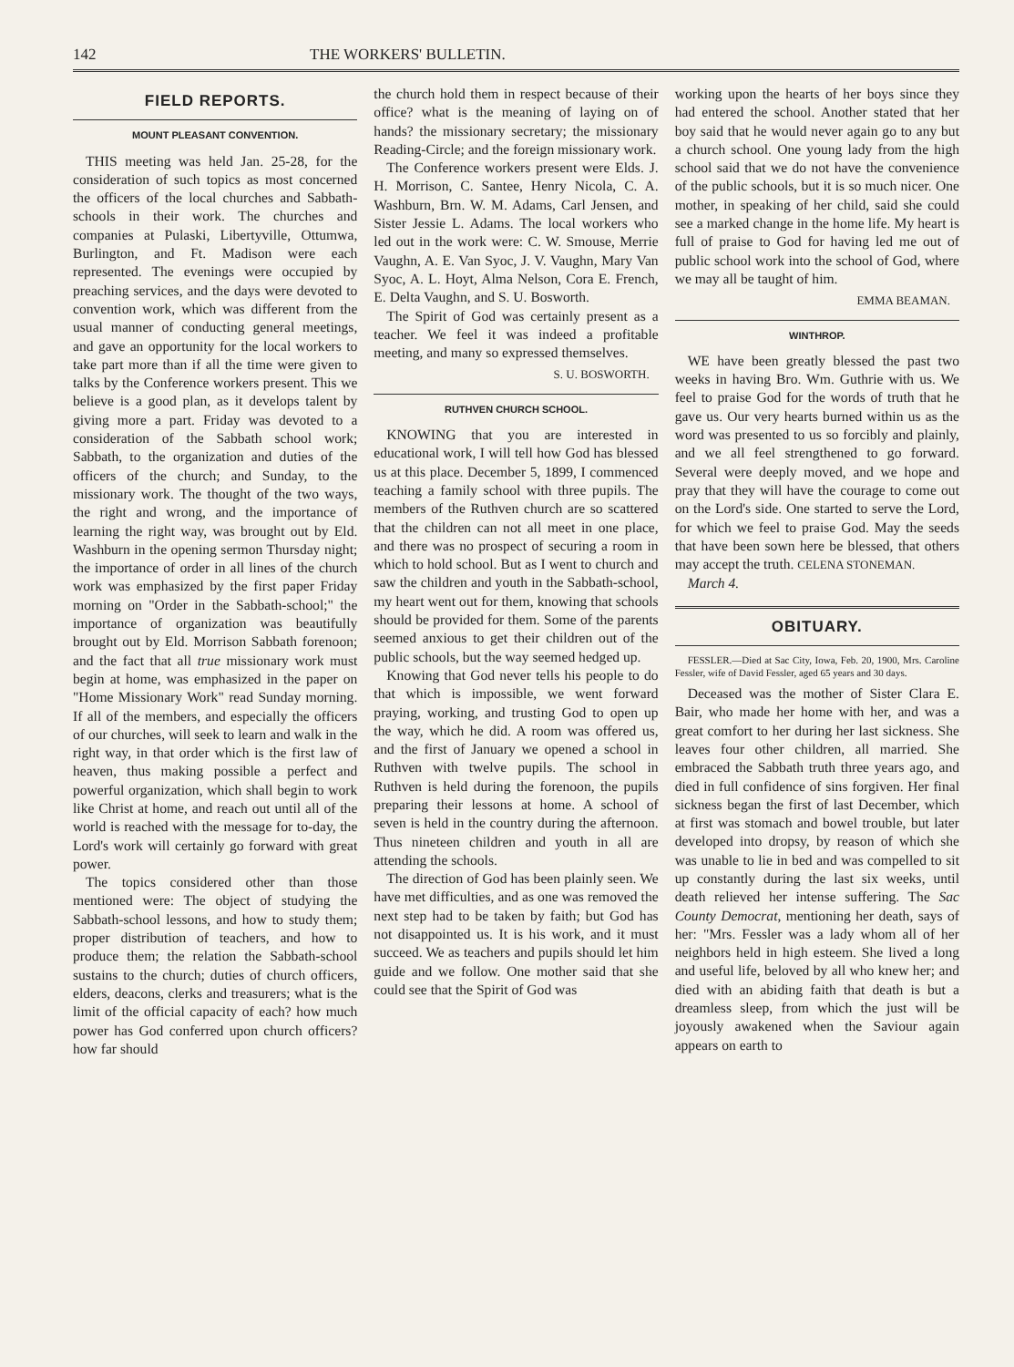142 THE WORKERS' BULLETIN.
FIELD REPORTS.
MOUNT PLEASANT CONVENTION.
THIS meeting was held Jan. 25-28, for the consideration of such topics as most concerned the officers of the local churches and Sabbath-schools in their work. The churches and companies at Pulaski, Libertyville, Ottumwa, Burlington, and Ft. Madison were each represented. The evenings were occupied by preaching services, and the days were devoted to convention work, which was different from the usual manner of conducting general meetings, and gave an opportunity for the local workers to take part more than if all the time were given to talks by the Conference workers present. This we believe is a good plan, as it develops talent by giving more a part. Friday was devoted to a consideration of the Sabbath school work; Sabbath, to the organization and duties of the officers of the church; and Sunday, to the missionary work. The thought of the two ways, the right and wrong, and the importance of learning the right way, was brought out by Eld. Washburn in the opening sermon Thursday night; the importance of order in all lines of the church work was emphasized by the first paper Friday morning on "Order in the Sabbath-school;" the importance of organization was beautifully brought out by Eld. Morrison Sabbath forenoon; and the fact that all true missionary work must begin at home, was emphasized in the paper on "Home Missionary Work" read Sunday morning. If all of the members, and especially the officers of our churches, will seek to learn and walk in the right way, in that order which is the first law of heaven, thus making possible a perfect and powerful organization, which shall begin to work like Christ at home, and reach out until all of the world is reached with the message for to-day, the Lord's work will certainly go forward with great power.
The topics considered other than those mentioned were: The object of studying the Sabbath-school lessons, and how to study them; proper distribution of teachers, and how to produce them; the relation the Sabbath-school sustains to the church; duties of church officers, elders, deacons, clerks and treasurers; what is the limit of the official capacity of each? how much power has God conferred upon church officers? how far should
the church hold them in respect because of their office? what is the meaning of laying on of hands? the missionary secretary; the missionary Reading-Circle; and the foreign missionary work.
The Conference workers present were Elds. J. H. Morrison, C. Santee, Henry Nicola, C. A. Washburn, Brn. W. M. Adams, Carl Jensen, and Sister Jessie L. Adams. The local workers who led out in the work were: C. W. Smouse, Merrie Vaughn, A. E. Van Syoc, J. V. Vaughn, Mary Van Syoc, A. L. Hoyt, Alma Nelson, Cora E. French, E. Delta Vaughn, and S. U. Bosworth.
The Spirit of God was certainly present as a teacher. We feel it was indeed a profitable meeting, and many so expressed themselves.
S. U. BOSWORTH.
RUTHVEN CHURCH SCHOOL.
KNOWING that you are interested in educational work, I will tell how God has blessed us at this place. December 5, 1899, I commenced teaching a family school with three pupils. The members of the Ruthven church are so scattered that the children can not all meet in one place, and there was no prospect of securing a room in which to hold school. But as I went to church and saw the children and youth in the Sabbath-school, my heart went out for them, knowing that schools should be provided for them. Some of the parents seemed anxious to get their children out of the public schools, but the way seemed hedged up.
Knowing that God never tells his people to do that which is impossible, we went forward praying, working, and trusting God to open up the way, which he did. A room was offered us, and the first of January we opened a school in Ruthven with twelve pupils. The school in Ruthven is held during the forenoon, the pupils preparing their lessons at home. A school of seven is held in the country during the afternoon. Thus nineteen children and youth in all are attending the schools.
The direction of God has been plainly seen. We have met difficulties, and as one was removed the next step had to be taken by faith; but God has not disappointed us. It is his work, and it must succeed. We as teachers and pupils should let him guide and we follow. One mother said that she could see that the Spirit of God was
working upon the hearts of her boys since they had entered the school. Another stated that her boy said that he would never again go to any but a church school. One young lady from the high school said that we do not have the convenience of the public schools, but it is so much nicer. One mother, in speaking of her child, said she could see a marked change in the home life. My heart is full of praise to God for having led me out of public school work into the school of God, where we may all be taught of him.
EMMA BEAMAN.
WINTHROP.
WE have been greatly blessed the past two weeks in having Bro. Wm. Guthrie with us. We feel to praise God for the words of truth that he gave us. Our very hearts burned within us as the word was presented to us so forcibly and plainly, and we all feel strengthened to go forward. Several were deeply moved, and we hope and pray that they will have the courage to come out on the Lord's side. One started to serve the Lord, for which we feel to praise God. May the seeds that have been sown here be blessed, that others may accept the truth. CELENA STONEMAN.
March 4.
OBITUARY.
FESSLER.—Died at Sac City, Iowa, Feb. 20, 1900, Mrs. Caroline Fessler, wife of David Fessler, aged 65 years and 30 days.
Deceased was the mother of Sister Clara E. Bair, who made her home with her, and was a great comfort to her during her last sickness. She leaves four other children, all married. She embraced the Sabbath truth three years ago, and died in full confidence of sins forgiven. Her final sickness began the first of last December, which at first was stomach and bowel trouble, but later developed into dropsy, by reason of which she was unable to lie in bed and was compelled to sit up constantly during the last six weeks, until death relieved her intense suffering. The Sac County Democrat, mentioning her death, says of her: "Mrs. Fessler was a lady whom all of her neighbors held in high esteem. She lived a long and useful life, beloved by all who knew her; and died with an abiding faith that death is but a dreamless sleep, from which the just will be joyously awakened when the Saviour again appears on earth to